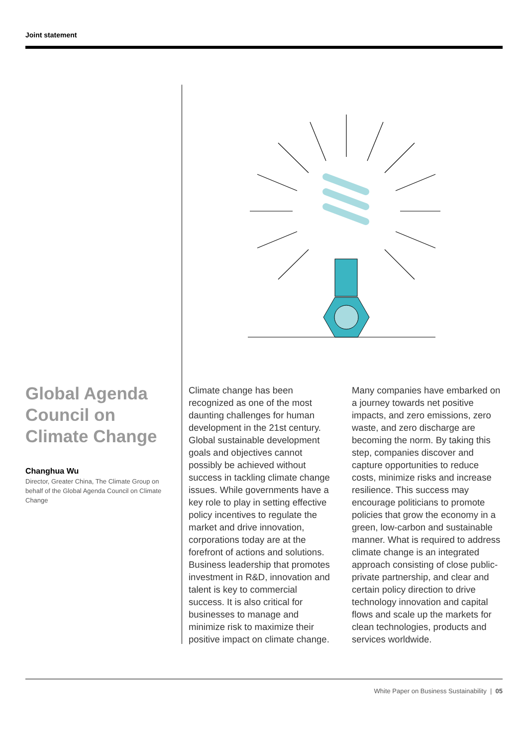Joint statement
Global Agenda Council on Climate Change
Changhua Wu
Director, Greater China, The Climate Group on behalf of the Global Agenda Council on Climate Change
Climate change has been recognized as one of the most daunting challenges for human development in the 21st century. Global sustainable development goals and objectives cannot possibly be achieved without success in tackling climate change issues. While governments have a key role to play in setting effective policy incentives to regulate the market and drive innovation, corporations today are at the forefront of actions and solutions. Business leadership that promotes investment in R&D, innovation and talent is key to commercial success. It is also critical for businesses to manage and minimize risk to maximize their positive impact on climate change.
Many companies have embarked on a journey towards net positive impacts, and zero emissions, zero waste, and zero discharge are becoming the norm. By taking this step, companies discover and capture opportunities to reduce costs, minimize risks and increase resilience. This success may encourage politicians to promote policies that grow the economy in a green, low-carbon and sustainable manner. What is required to address climate change is an integrated approach consisting of close public-private partnership, and clear and certain policy direction to drive technology innovation and capital flows and scale up the markets for clean technologies, products and services worldwide.
White Paper on Business Sustainability | 05